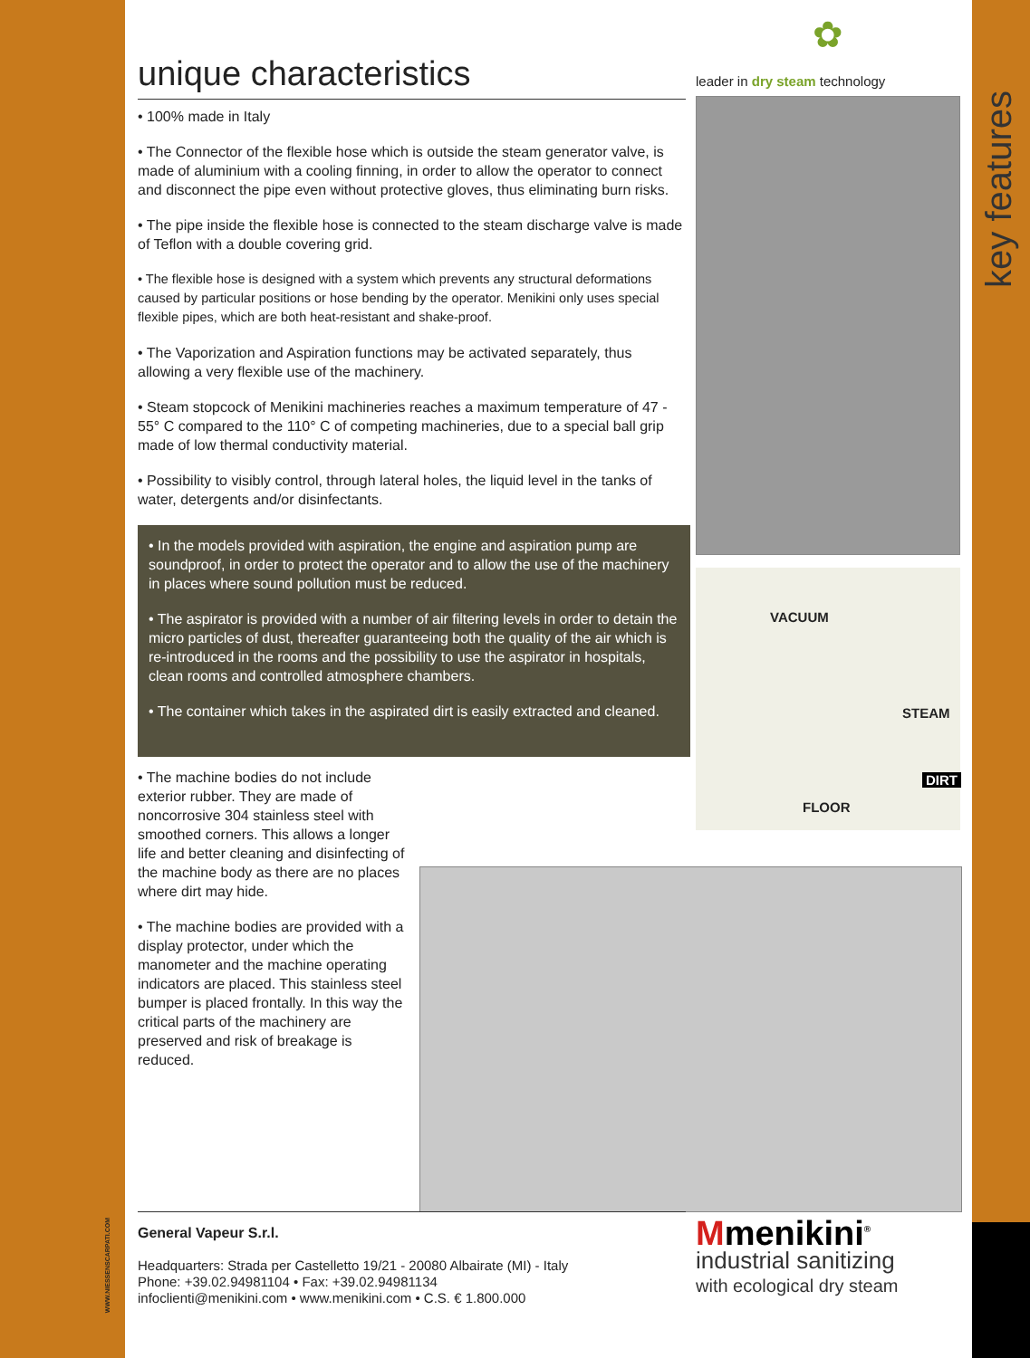key features
unique characteristics
• 100% made in Italy
• The Connector of the flexible hose which is outside the steam generator valve, is made of aluminium with a cooling finning, in order to allow the operator to connect and disconnect the pipe even without protective gloves, thus eliminating burn risks.
• The pipe inside the flexible hose is connected to the steam discharge valve is made of Teflon with a double covering grid.
• The flexible hose is designed with a system which prevents any structural deformations caused by particular positions or hose bending by the operator. Menikini only uses special flexible pipes, which are both heat-resistant and shake-proof.
• The Vaporization and Aspiration functions may be activated separately, thus allowing a very flexible use of the machinery.
• Steam stopcock of Menikini machineries reaches a maximum temperature of 47 - 55° C compared to the 110° C of competing machineries, due to a special ball grip made of low thermal conductivity material.
• Possibility to visibly control, through lateral holes, the liquid level in the tanks of water, detergents and/or disinfectants.
• In the models provided with aspiration, the engine and aspiration pump are soundproof, in order to protect the operator and to allow the use of the machinery in places where sound pollution must be reduced.
• The aspirator is provided with a number of air filtering levels in order to detain the micro particles of dust, thereafter guaranteeing both the quality of the air which is re-introduced in the rooms and the possibility to use the aspirator in hospitals, clean rooms and controlled atmosphere chambers.
• The container which takes in the aspirated dirt is easily extracted and cleaned.
• The machine bodies do not include exterior rubber. They are made of noncorrosive 304 stainless steel with smoothed corners. This allows a longer life and better cleaning and disinfecting of the machine body as there are no places where dirt may hide.
• The machine bodies are provided with a display protector, under which the manometer and the machine operating indicators are placed. This stainless steel bumper is placed frontally. In this way the critical parts of the machinery are preserved and risk of breakage is reduced.
✿
leader in dry steam technology
VACUUM
STEAM
DIRT
FLOOR
WWW.NIESSENSCARPATI.COM
General Vapeur S.r.l.
Headquarters: Strada per Castelletto 19/21 - 20080 Albairate (MI) - Italy
Phone: +39.02.94981104 • Fax: +39.02.94981134
infoclienti@menikini.com • www.menikini.com • C.S. € 1.800.000
Mmenikini<sup>®</sup>
industrial sanitizing
with ecological dry steam